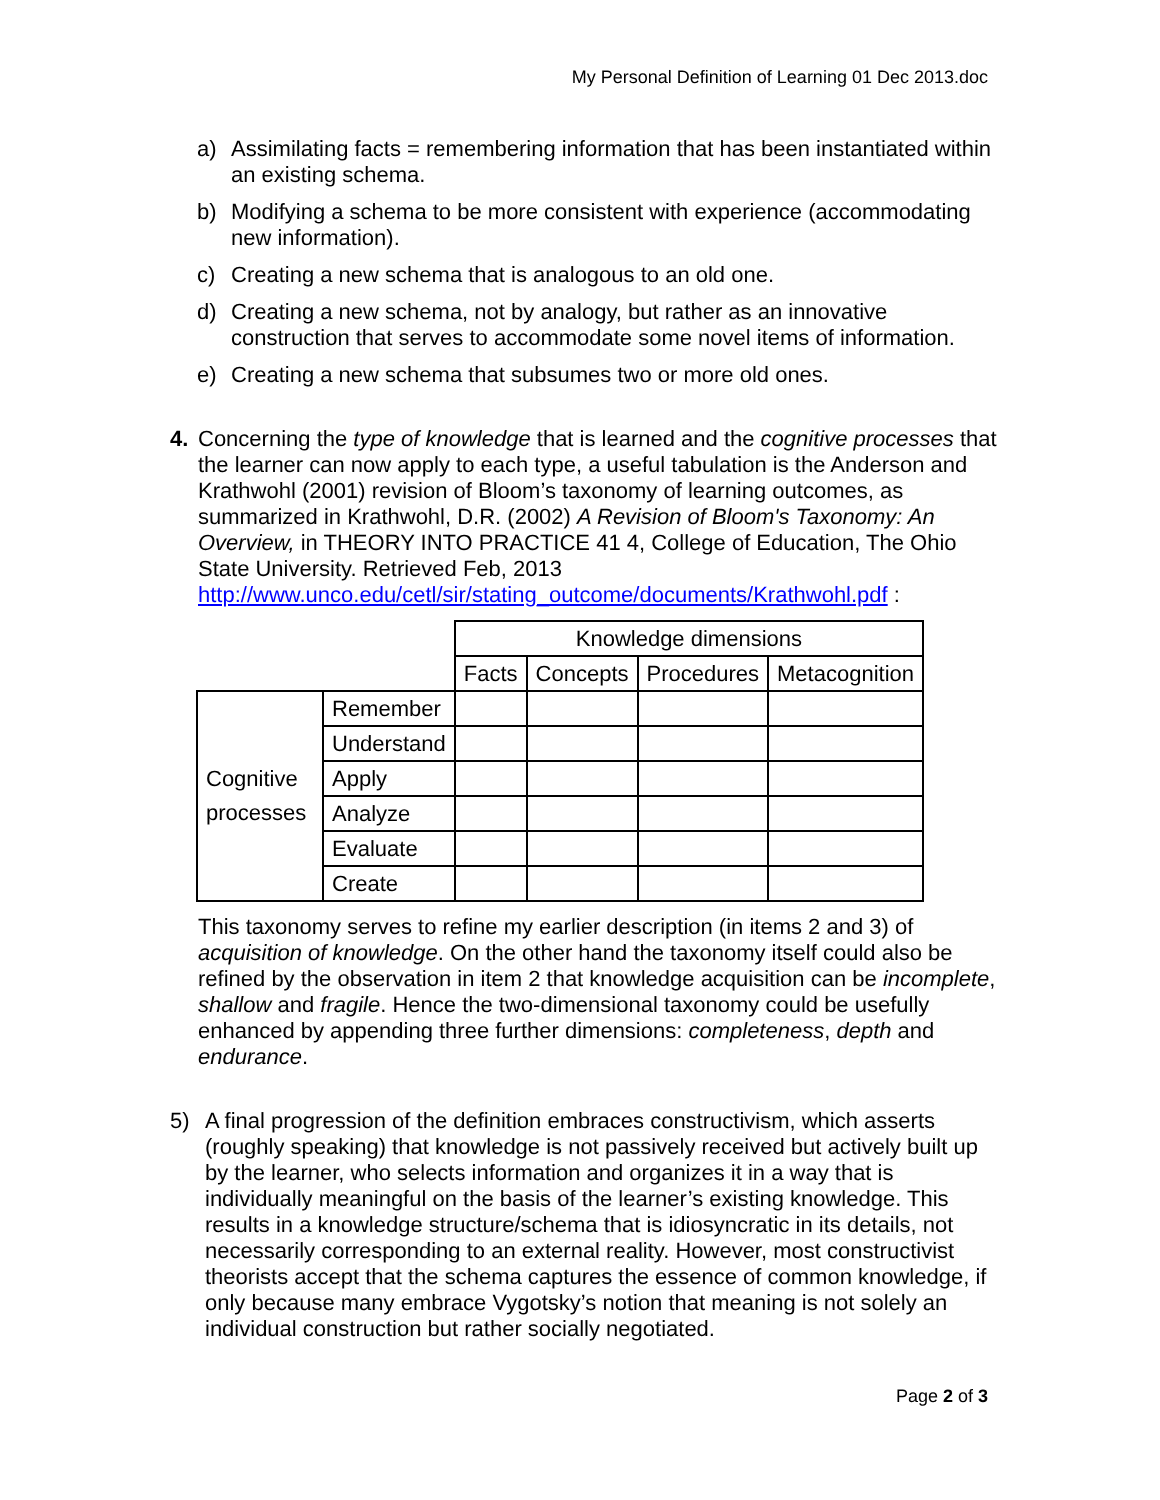My Personal Definition of Learning 01 Dec 2013.doc
a) Assimilating facts = remembering information that has been instantiated within an existing schema.
b) Modifying a schema to be more consistent with experience (accommodating new information).
c) Creating a new schema that is analogous to an old one.
d) Creating a new schema, not by analogy, but rather as an innovative construction that serves to accommodate some novel items of information.
e) Creating a new schema that subsumes two or more old ones.
4. Concerning the type of knowledge that is learned and the cognitive processes that the learner can now apply to each type, a useful tabulation is the Anderson and Krathwohl (2001) revision of Bloom’s taxonomy of learning outcomes, as summarized in Krathwohl, D.R. (2002) A Revision of Bloom's Taxonomy: An Overview, in THEORY INTO PRACTICE 41 4, College of Education, The Ohio State University. Retrieved Feb, 2013 http://www.unco.edu/cetl/sir/stating_outcome/documents/Krathwohl.pdf :
| | | Knowledge dimensions | | | |
| | | Facts | Concepts | Procedures | Metacognition |
| Cognitive processes | Remember | | | | |
| | Understand | | | | |
| | Apply | | | | |
| | Analyze | | | | |
| | Evaluate | | | | |
| | Create | | | | |
This taxonomy serves to refine my earlier description (in items 2 and 3) of acquisition of knowledge. On the other hand the taxonomy itself could also be refined by the observation in item 2 that knowledge acquisition can be incomplete, shallow and fragile. Hence the two-dimensional taxonomy could be usefully enhanced by appending three further dimensions: completeness, depth and endurance.
5) A final progression of the definition embraces constructivism, which asserts (roughly speaking) that knowledge is not passively received but actively built up by the learner, who selects information and organizes it in a way that is individually meaningful on the basis of the learner’s existing knowledge. This results in a knowledge structure/schema that is idiosyncratic in its details, not necessarily corresponding to an external reality. However, most constructivist theorists accept that the schema captures the essence of common knowledge, if only because many embrace Vygotsky’s notion that meaning is not solely an individual construction but rather socially negotiated.
Page 2 of 3